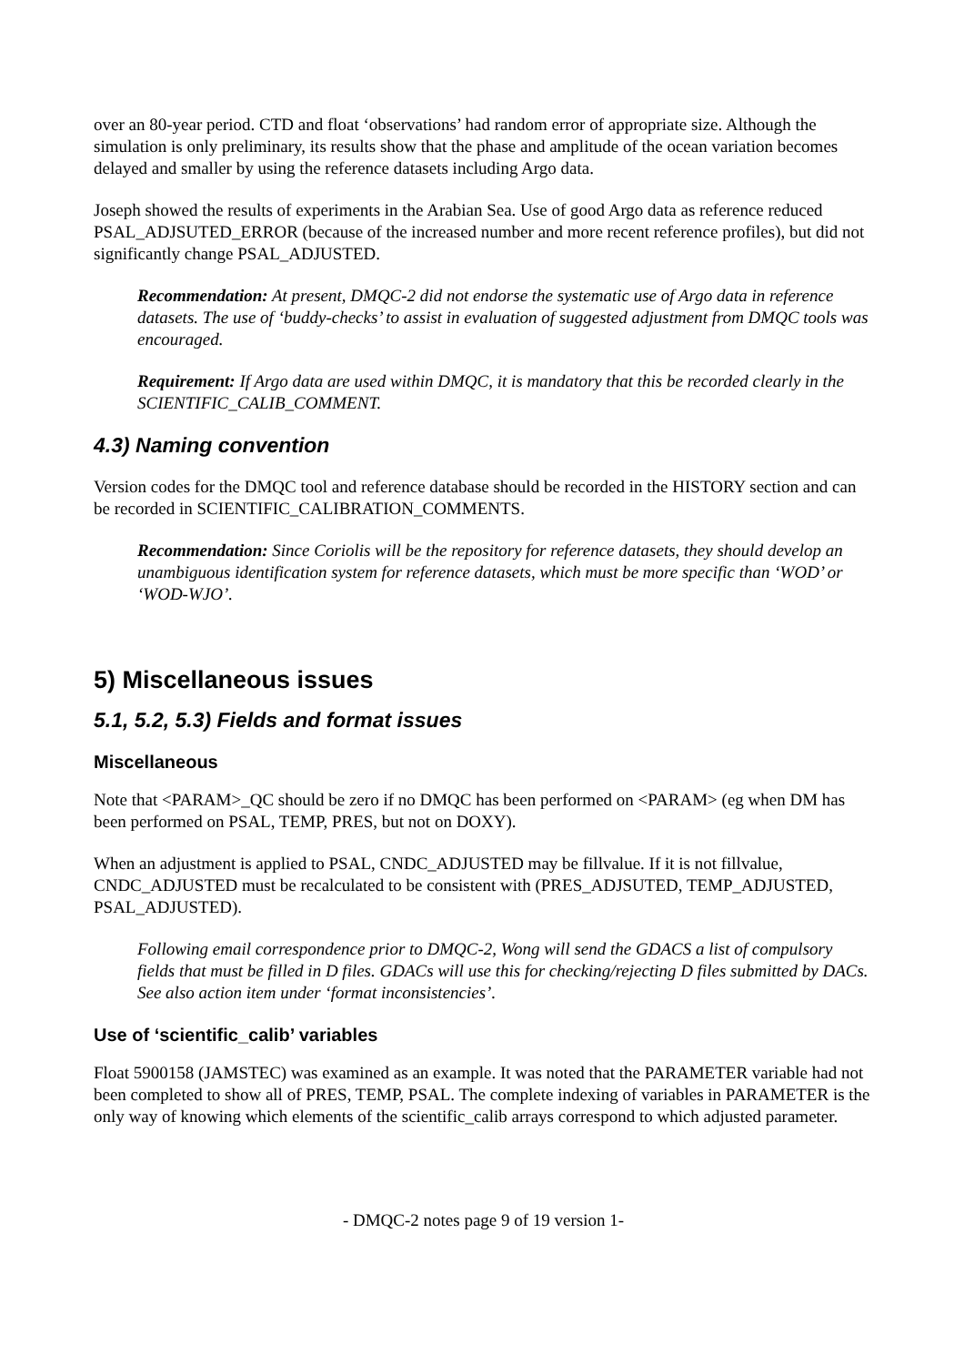over an 80-year period. CTD and float ‘observations’ had random error of appropriate size. Although the simulation is only preliminary, its results show that the phase and amplitude of the ocean variation becomes delayed and smaller by using the reference datasets including Argo data.
Joseph showed the results of experiments in the Arabian Sea. Use of good Argo data as reference reduced PSAL_ADJSUTED_ERROR (because of the increased number and more recent reference profiles), but did not significantly change PSAL_ADJUSTED.
Recommendation: At present, DMQC-2 did not endorse the systematic use of Argo data in reference datasets. The use of ‘buddy-checks’ to assist in evaluation of suggested adjustment from DMQC tools was encouraged.
Requirement: If Argo data are used within DMQC, it is mandatory that this be recorded clearly in the SCIENTIFIC_CALIB_COMMENT.
4.3) Naming convention
Version codes for the DMQC tool and reference database should be recorded in the HISTORY section and can be recorded in SCIENTIFIC_CALIBRATION_COMMENTS.
Recommendation: Since Coriolis will be the repository for reference datasets, they should develop an unambiguous identification system for reference datasets, which must be more specific than ‘WOD’ or ‘WOD-WJO’.
5) Miscellaneous issues
5.1, 5.2, 5.3) Fields and format issues
Miscellaneous
Note that <PARAM>_QC should be zero if no DMQC has been performed on <PARAM> (eg when DM has been performed on PSAL, TEMP, PRES, but not on DOXY).
When an adjustment is applied to PSAL, CNDC_ADJUSTED may be fillvalue. If it is not fillvalue, CNDC_ADJUSTED must be recalculated to be consistent with (PRES_ADJSUTED, TEMP_ADJUSTED, PSAL_ADJUSTED).
Following email correspondence prior to DMQC-2, Wong will send the GDACS a list of compulsory fields that must be filled in D files. GDACs will use this for checking/rejecting D files submitted by DACs. See also action item under ‘format inconsistencies’.
Use of ‘scientific_calib’ variables
Float 5900158 (JAMSTEC) was examined as an example. It was noted that the PARAMETER variable had not been completed to show all of PRES, TEMP, PSAL. The complete indexing of variables in PARAMETER is the only way of knowing which elements of the scientific_calib arrays correspond to which adjusted parameter.
- DMQC-2 notes page 9 of 19 version 1-